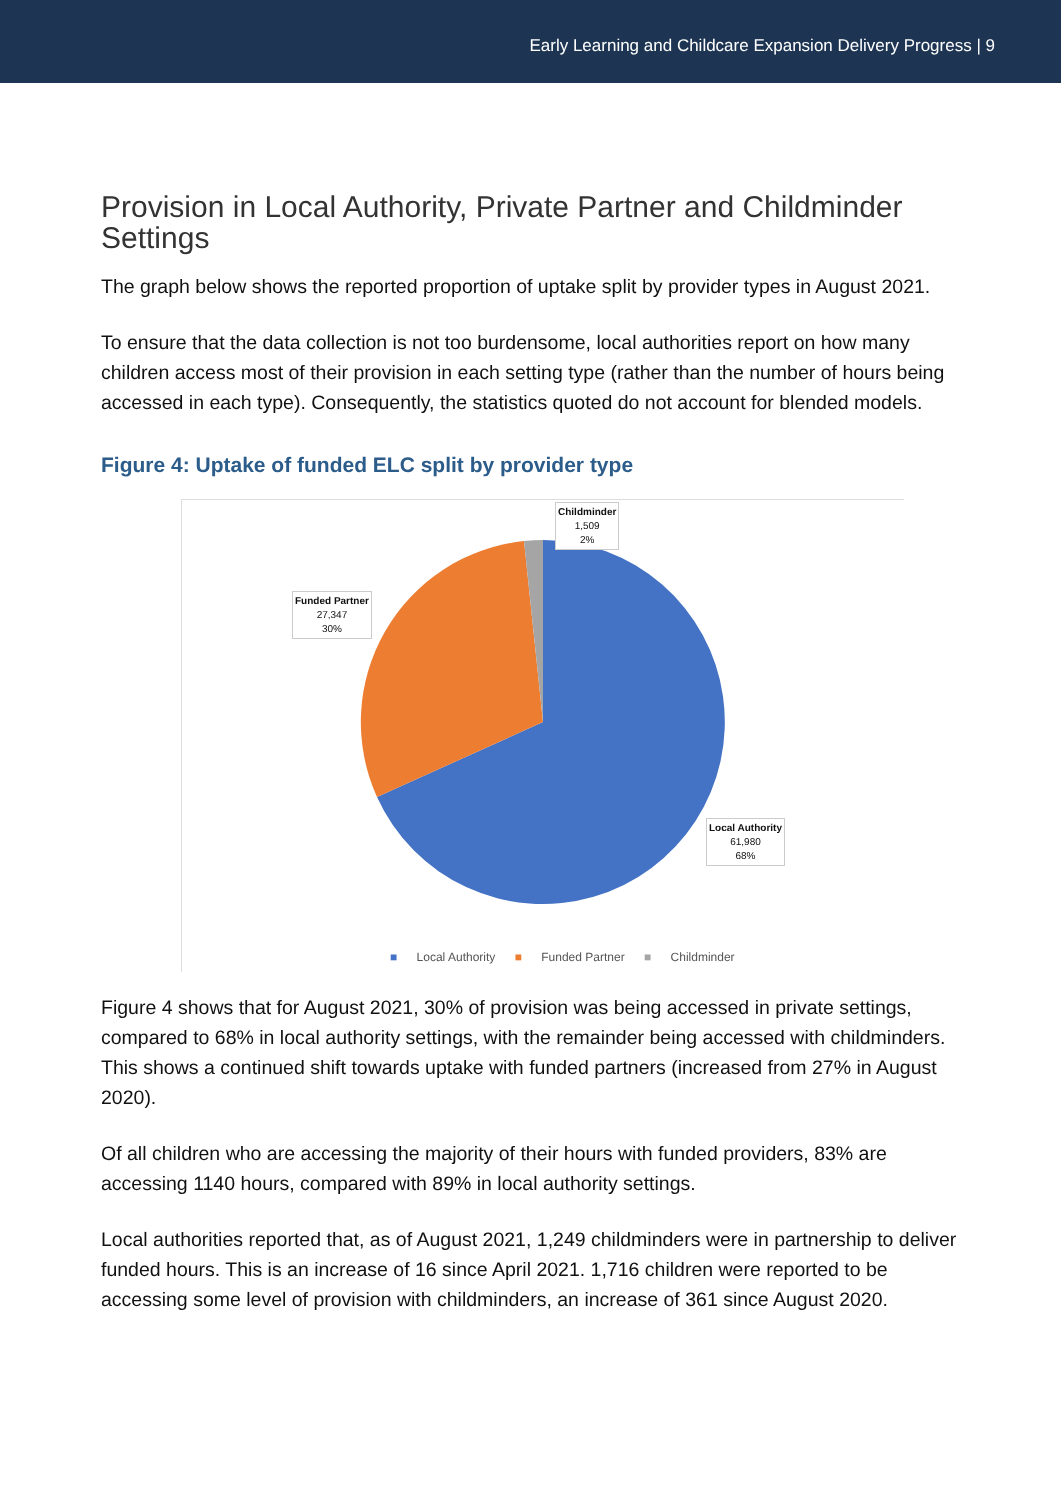Early Learning and Childcare Expansion Delivery Progress | 9
Provision in Local Authority, Private Partner and Childminder Settings
The graph below shows the reported proportion of uptake split by provider types in August 2021.
To ensure that the data collection is not too burdensome, local authorities report on how many children access most of their provision in each setting type (rather than the number of hours being accessed in each type). Consequently, the statistics quoted do not account for blended models.
Figure 4: Uptake of funded ELC split by provider type
Childminder
1,509
2%
Funded Partner
27,347
30%
Local Authority
61,980
68%
■ Local Authority ■ Funded Partner ■ Childminder
Figure 4 shows that for August 2021, 30% of provision was being accessed in private settings, compared to 68% in local authority settings, with the remainder being accessed with childminders. This shows a continued shift towards uptake with funded partners (increased from 27% in August 2020).
Of all children who are accessing the majority of their hours with funded providers, 83% are accessing 1140 hours, compared with 89% in local authority settings.
Local authorities reported that, as of August 2021, 1,249 childminders were in partnership to deliver funded hours. This is an increase of 16 since April 2021. 1,716 children were reported to be accessing some level of provision with childminders, an increase of 361 since August 2020.